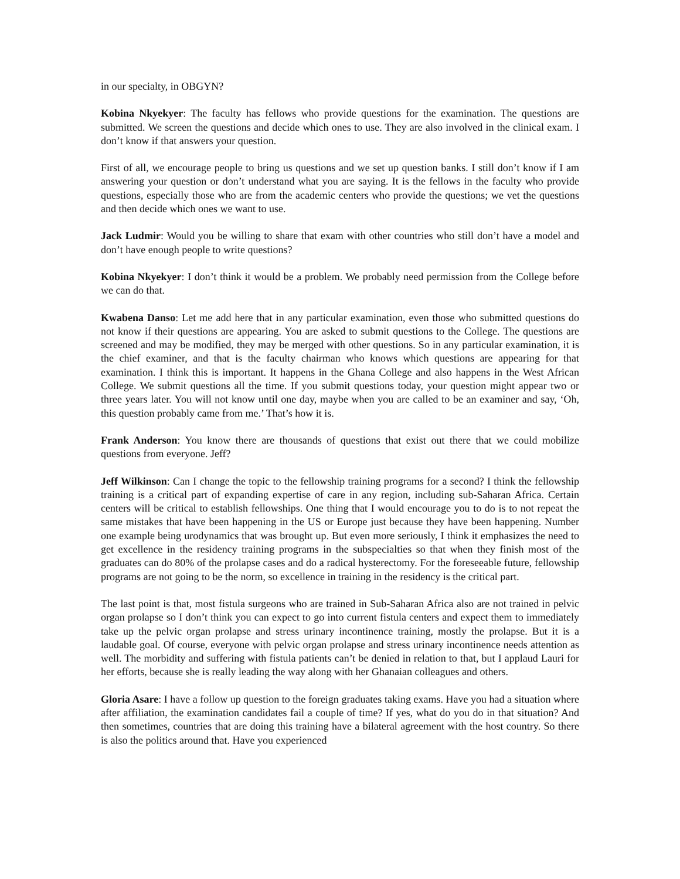in our specialty, in OBGYN?
Kobina Nkyekyer: The faculty has fellows who provide questions for the examination. The questions are submitted. We screen the questions and decide which ones to use. They are also involved in the clinical exam. I don’t know if that answers your question.
First of all, we encourage people to bring us questions and we set up question banks. I still don’t know if I am answering your question or don’t understand what you are saying. It is the fellows in the faculty who provide questions, especially those who are from the academic centers who provide the questions; we vet the questions and then decide which ones we want to use.
Jack Ludmir: Would you be willing to share that exam with other countries who still don’t have a model and don’t have enough people to write questions?
Kobina Nkyekyer: I don’t think it would be a problem. We probably need permission from the College before we can do that.
Kwabena Danso: Let me add here that in any particular examination, even those who submitted questions do not know if their questions are appearing. You are asked to submit questions to the College. The questions are screened and may be modified, they may be merged with other questions. So in any particular examination, it is the chief examiner, and that is the faculty chairman who knows which questions are appearing for that examination. I think this is important. It happens in the Ghana College and also happens in the West African College. We submit questions all the time. If you submit questions today, your question might appear two or three years later. You will not know until one day, maybe when you are called to be an examiner and say, ‘Oh, this question probably came from me.’ That’s how it is.
Frank Anderson: You know there are thousands of questions that exist out there that we could mobilize questions from everyone. Jeff?
Jeff Wilkinson: Can I change the topic to the fellowship training programs for a second? I think the fellowship training is a critical part of expanding expertise of care in any region, including sub-Saharan Africa. Certain centers will be critical to establish fellowships. One thing that I would encourage you to do is to not repeat the same mistakes that have been happening in the US or Europe just because they have been happening. Number one example being urodynamics that was brought up. But even more seriously, I think it emphasizes the need to get excellence in the residency training programs in the subspecialties so that when they finish most of the graduates can do 80% of the prolapse cases and do a radical hysterectomy. For the foreseeable future, fellowship programs are not going to be the norm, so excellence in training in the residency is the critical part.
The last point is that, most fistula surgeons who are trained in Sub-Saharan Africa also are not trained in pelvic organ prolapse so I don’t think you can expect to go into current fistula centers and expect them to immediately take up the pelvic organ prolapse and stress urinary incontinence training, mostly the prolapse. But it is a laudable goal. Of course, everyone with pelvic organ prolapse and stress urinary incontinence needs attention as well. The morbidity and suffering with fistula patients can’t be denied in relation to that, but I applaud Lauri for her efforts, because she is really leading the way along with her Ghanaian colleagues and others.
Gloria Asare: I have a follow up question to the foreign graduates taking exams. Have you had a situation where after affiliation, the examination candidates fail a couple of time? If yes, what do you do in that situation? And then sometimes, countries that are doing this training have a bilateral agreement with the host country. So there is also the politics around that. Have you experienced